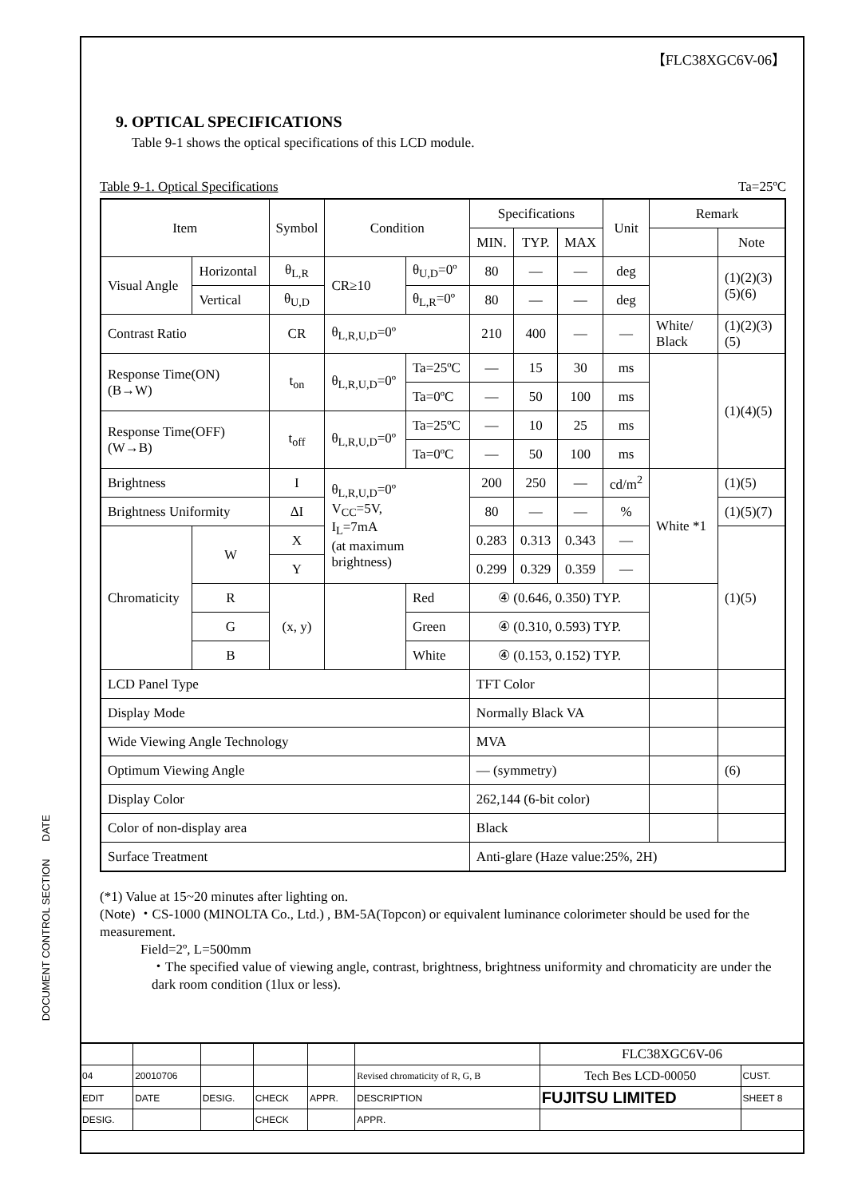【FLC38XGC6V-06】
9. OPTICAL SPECIFICATIONS
Table 9-1 shows the optical specifications of this LCD module.
Table 9-1. Optical Specifications Ta=25ºC
| Item | | | Symbol | Condition | | Specifications | | | Unit | Remark | |
| --- | --- | --- | --- | --- | --- | --- | --- | --- | --- | --- | --- |
| | | | | | | MIN. | TYP. | MAX | | | Note |
| Visual Angle | Horizontal | | θ<sub>L,R</sub> | CR≥10 | θ<sub>U,D</sub>=0º | 80 | — | — | deg | | (1)(2)(3)(5)(6) |
| | Vertical | | θ<sub>U,D</sub> | | θ<sub>L,R</sub>=0º | 80 | — | — | deg | | |
| Contrast Ratio | | | CR | θ<sub>L,R,U,D</sub>=0º | | 210 | 400 | — | — | White/ Black | (1)(2)(3)(5) |
| Response Time(ON) (B→W) | | | t<sub>on</sub> | θ<sub>L,R,U,D</sub>=0º | Ta=25ºC | — | 15 | 30 | ms | | (1)(4)(5) |
| | | | | | Ta=0ºC | — | 50 | 100 | ms | | |
| Response Time(OFF) (W→B) | | | t<sub>off</sub> | θ<sub>L,R,U,D</sub>=0º | Ta=25ºC | — | 10 | 25 | ms | | |
| | | | | | Ta=0ºC | — | 50 | 100 | ms | | |
| Brightness | | | I | θ<sub>L,R,U,D</sub>=0º V<sub>CC</sub>=5V, I<sub>L</sub>=7mA (at maximum brightness) | | 200 | 250 | — | cd/m<sup>2</sup> | White *1 | (1)(5) |
| Brightness Uniformity | | | ΔI | | | 80 | — | — | % | | (1)(5)(7) |
| Chromaticity | | W | X | | | 0.283 | 0.313 | 0.343 | — | | (1)(5) |
| | | | Y | | | 0.299 | 0.329 | 0.359 | — | | |
| | | R | (x, y) | | Red | ④ (0.646, 0.350) TYP. | | | | | |
| | | G | | | Green | ④ (0.310, 0.593) TYP. | | | | | |
| | | B | | | White | ④ (0.153, 0.152) TYP. | | | | | |
| LCD Panel Type | | | | | | TFT Color | | | | | |
| Display Mode | | | | | | Normally Black VA | | | | | |
| Wide Viewing Angle Technology | | | | | | MVA | | | | | |
| Optimum Viewing Angle | | | | | | — (symmetry) | | | | | (6) |
| Display Color | | | | | | 262,144 (6-bit color) | | | | | |
| Color of non-display area | | | | | | Black | | | | | |
| Surface Treatment | | | | | | Anti-glare (Haze value:25%, 2H) | | | | | |
(*1) Value at 15~20 minutes after lighting on.
(Note) ・CS-1000 (MINOLTA Co., Ltd.) , BM-5A(Topcon) or equivalent luminance colorimeter should be used for the measurement.
Field=2º, L=500mm
・The specified value of viewing angle, contrast, brightness, brightness uniformity and chromaticity are under the dark room condition (1lux or less).
DOCUMENT CONTROL SECTION DATE
| | | | | | | FLC38XGC6V-06 | |
| 04 | 20010706 | | | | Revised chromaticity of R, G, B | Tech Bes LCD-00050 | CUST. |
| EDIT | DATE | DESIG. | CHECK | APPR. | DESCRIPTION | FUJITSU LIMITED | SHEET 8 |
| DESIG. | | | CHECK | | APPR. | | |